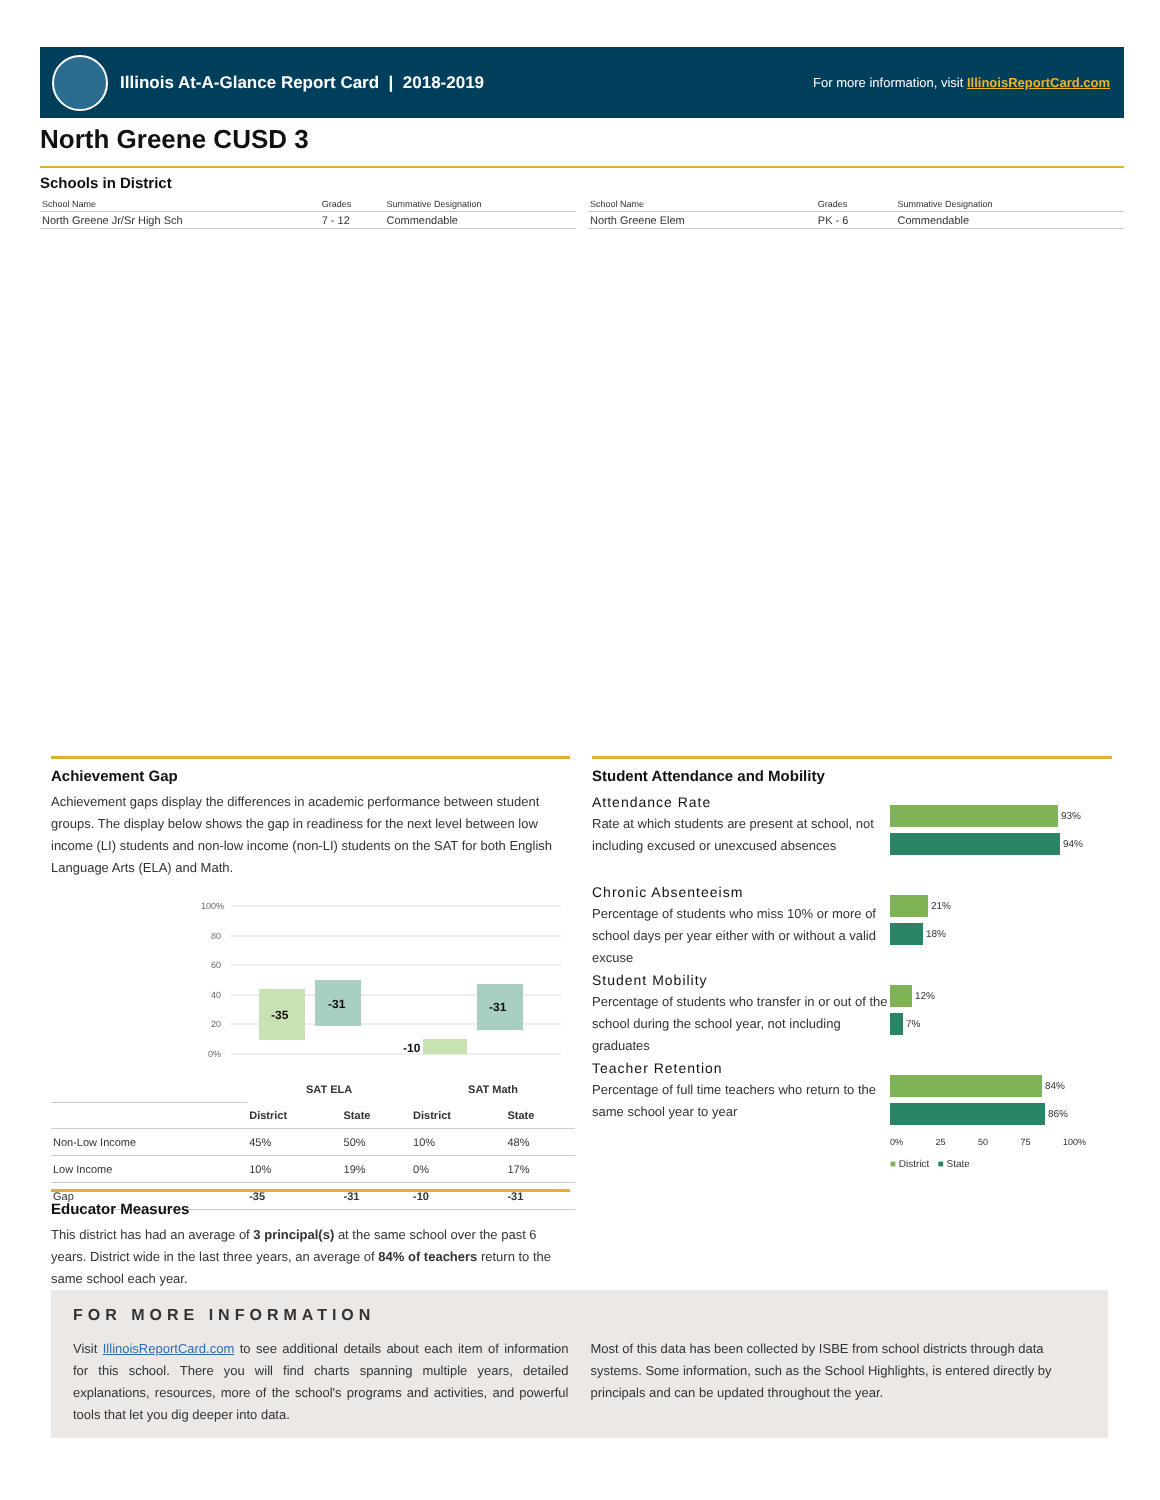Illinois At-A-Glance Report Card | 2018-2019
For more information, visit IllinoisReportCard.com
North Greene CUSD 3
Schools in District
| School Name | Grades | Summative Designation |
| --- | --- | --- |
| North Greene Jr/Sr High Sch | 7 - 12 | Commendable |
| School Name | Grades | Summative Designation |
| --- | --- | --- |
| North Greene Elem | PK - 6 | Commendable |
Achievement Gap
Achievement gaps display the differences in academic performance between student groups. The display below shows the gap in readiness for the next level between low income (LI) students and non-low income (non-LI) students on the SAT for both English Language Arts (ELA) and Math.
100%
80
60
40
20
0%
-35
-31
-10
-31
| | SAT ELA | | SAT Math | |
| --- | --- | --- | --- | --- |
| | District | State | District | State |
| Non-Low Income | 45% | 50% | 10% | 48% |
| Low Income | 10% | 19% | 0% | 17% |
| Gap | -35 | -31 | -10 | -31 |
Student Attendance and Mobility
Attendance Rate
Rate at which students are present at school, not including excused or unexcused absences
Chronic Absenteeism
Percentage of students who miss 10% or more of school days per year either with or without a valid excuse
Student Mobility
Percentage of students who transfer in or out of the school during the school year, not including graduates
Teacher Retention
Percentage of full time teachers who return to the same school year to year
93%
94%
21%
18%
12%
7%
84%
86%
0% 25 50 75 100%
■ District ■ State
Educator Measures
This district has had an average of 3 principal(s) at the same school over the past 6 years. District wide in the last three years, an average of 84% of teachers return to the same school each year.
FOR MORE INFORMATION
Visit IllinoisReportCard.com to see additional details about each item of information for this school. There you will find charts spanning multiple years, detailed explanations, resources, more of the school's programs and activities, and powerful tools that let you dig deeper into data.
Most of this data has been collected by ISBE from school districts through data systems. Some information, such as the School Highlights, is entered directly by principals and can be updated throughout the year.